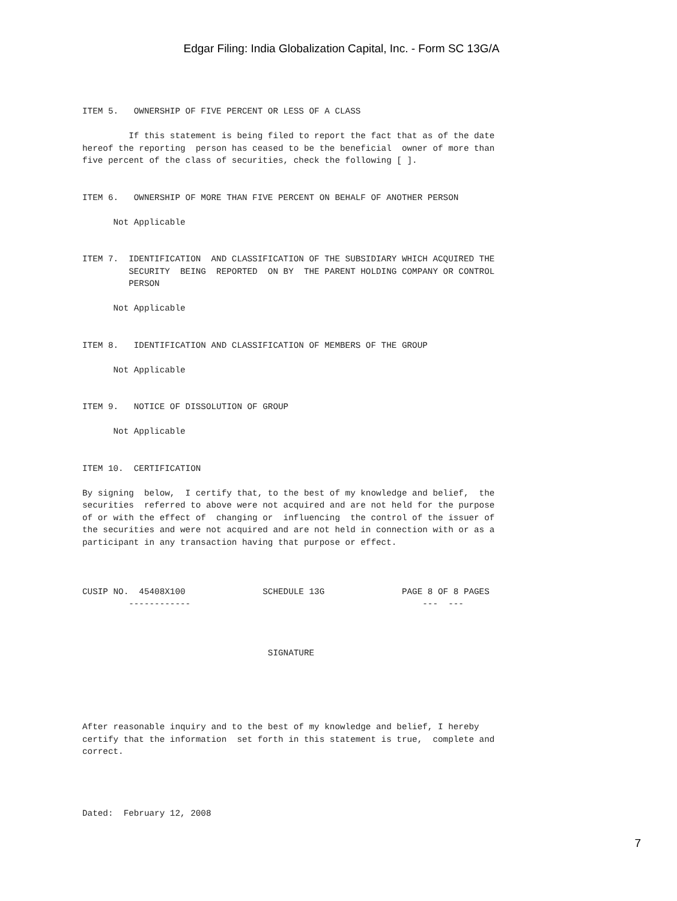Edgar Filing: India Globalization Capital, Inc. - Form SC 13G/A
ITEM 5.   OWNERSHIP OF FIVE PERCENT OR LESS OF A CLASS

         If this statement is being filed to report the fact that as of the date
hereof the reporting  person has ceased to be the beneficial  owner of more than
five percent of the class of securities, check the following [ ].


ITEM 6.   OWNERSHIP OF MORE THAN FIVE PERCENT ON BEHALF OF ANOTHER PERSON

      Not Applicable


ITEM 7.  IDENTIFICATION  AND CLASSIFICATION OF THE SUBSIDIARY WHICH ACQUIRED THE
         SECURITY  BEING  REPORTED  ON BY  THE PARENT HOLDING COMPANY OR CONTROL
         PERSON

      Not Applicable


ITEM 8.   IDENTIFICATION AND CLASSIFICATION OF MEMBERS OF THE GROUP

      Not Applicable


ITEM 9.   NOTICE OF DISSOLUTION OF GROUP

      Not Applicable


ITEM 10.  CERTIFICATION

By signing  below,  I certify that, to the best of my knowledge and belief,  the
securities  referred to above were not acquired and are not held for the purpose
of or with the effect of  changing or  influencing  the control of the issuer of
the securities and were not acquired and are not held in connection with or as a
participant in any transaction having that purpose or effect.



CUSIP NO.  45408X100               SCHEDULE 13G               PAGE 8 OF 8 PAGES
         ------------                                             ---  ---



                                    SIGNATURE





After reasonable inquiry and to the best of my knowledge and belief, I hereby
certify that the information  set forth in this statement is true,  complete and
correct.




Dated:  February 12, 2008
7